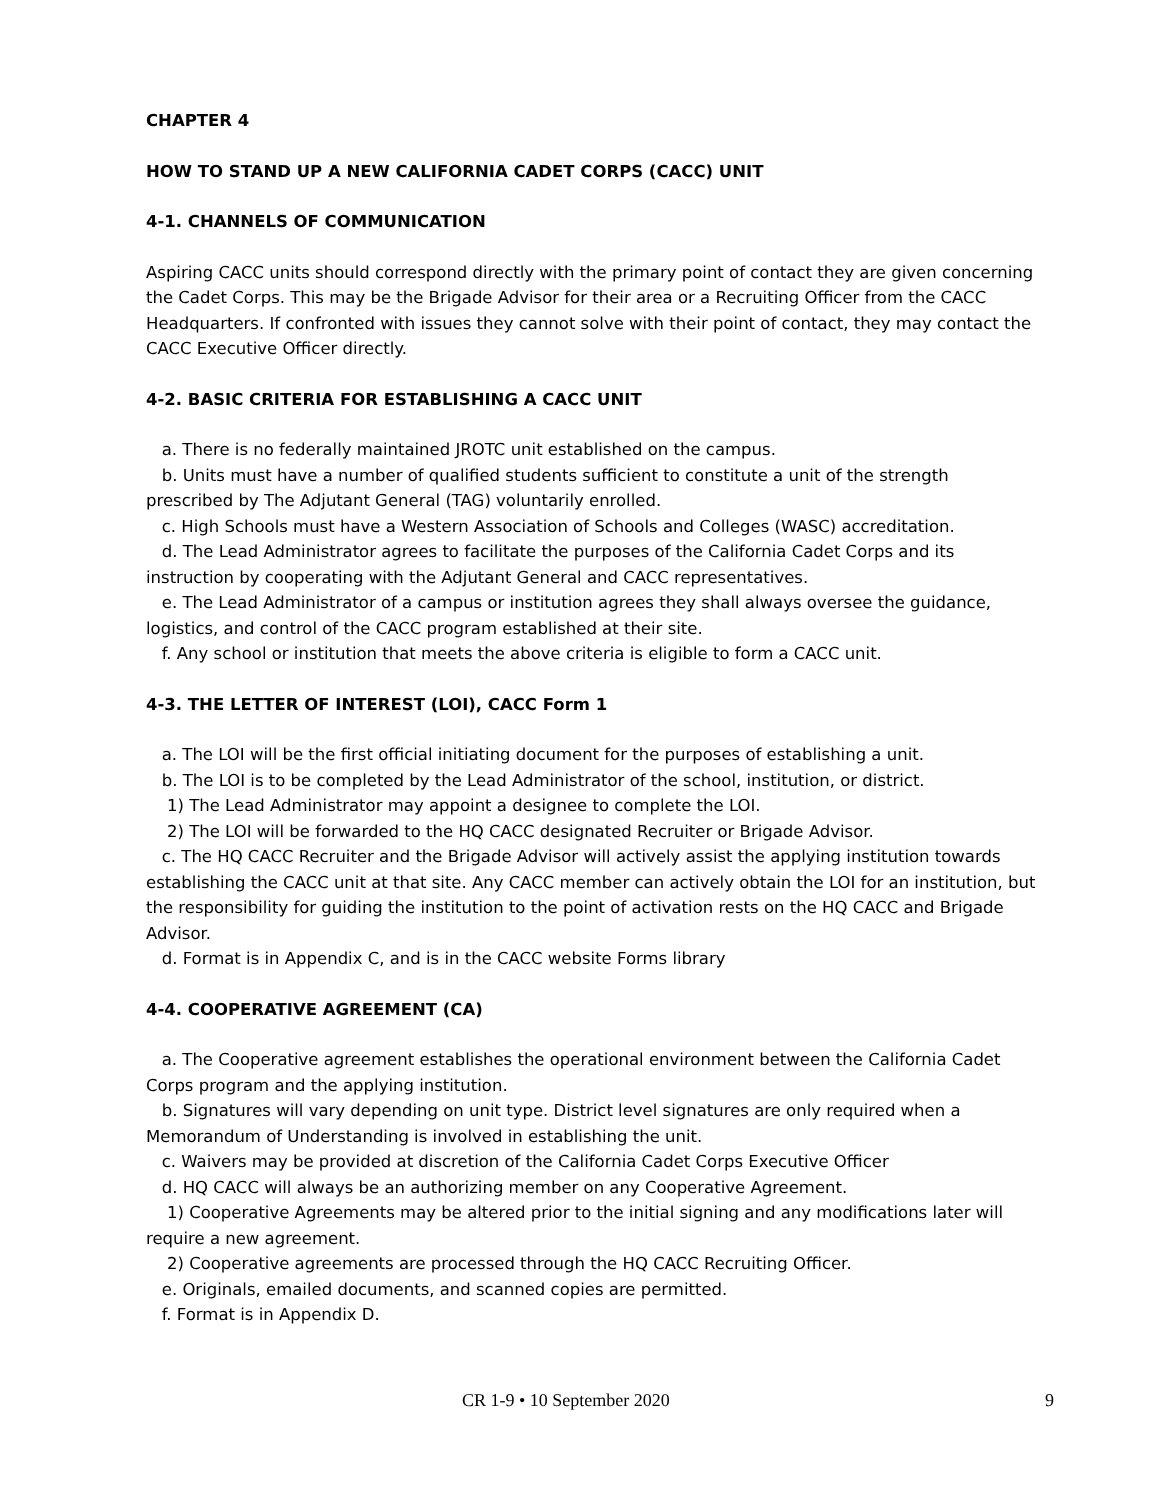CHAPTER 4
HOW TO STAND UP A NEW CALIFORNIA CADET CORPS (CACC) UNIT
4-1. CHANNELS OF COMMUNICATION
Aspiring CACC units should correspond directly with the primary point of contact they are given concerning the Cadet Corps. This may be the Brigade Advisor for their area or a Recruiting Officer from the CACC Headquarters. If confronted with issues they cannot solve with their point of contact, they may contact the CACC Executive Officer directly.
4-2. BASIC CRITERIA FOR ESTABLISHING A CACC UNIT
a. There is no federally maintained JROTC unit established on the campus.
b. Units must have a number of qualified students sufficient to constitute a unit of the strength prescribed by The Adjutant General (TAG) voluntarily enrolled.
c. High Schools must have a Western Association of Schools and Colleges (WASC) accreditation.
d. The Lead Administrator agrees to facilitate the purposes of the California Cadet Corps and its instruction by cooperating with the Adjutant General and CACC representatives.
e. The Lead Administrator of a campus or institution agrees they shall always oversee the guidance, logistics, and control of the CACC program established at their site.
f. Any school or institution that meets the above criteria is eligible to form a CACC unit.
4-3. THE LETTER OF INTEREST (LOI), CACC Form 1
a. The LOI will be the first official initiating document for the purposes of establishing a unit.
b. The LOI is to be completed by the Lead Administrator of the school, institution, or district.
1) The Lead Administrator may appoint a designee to complete the LOI.
2) The LOI will be forwarded to the HQ CACC designated Recruiter or Brigade Advisor.
c. The HQ CACC Recruiter and the Brigade Advisor will actively assist the applying institution towards establishing the CACC unit at that site. Any CACC member can actively obtain the LOI for an institution, but the responsibility for guiding the institution to the point of activation rests on the HQ CACC and Brigade Advisor.
d. Format is in Appendix C, and is in the CACC website Forms library
4-4. COOPERATIVE AGREEMENT (CA)
a. The Cooperative agreement establishes the operational environment between the California Cadet Corps program and the applying institution.
b. Signatures will vary depending on unit type. District level signatures are only required when a Memorandum of Understanding is involved in establishing the unit.
c. Waivers may be provided at discretion of the California Cadet Corps Executive Officer
d. HQ CACC will always be an authorizing member on any Cooperative Agreement.
1) Cooperative Agreements may be altered prior to the initial signing and any modifications later will require a new agreement.
2) Cooperative agreements are processed through the HQ CACC Recruiting Officer.
e. Originals, emailed documents, and scanned copies are permitted.
f. Format is in Appendix D.
CR 1-9 • 10 September 2020 9